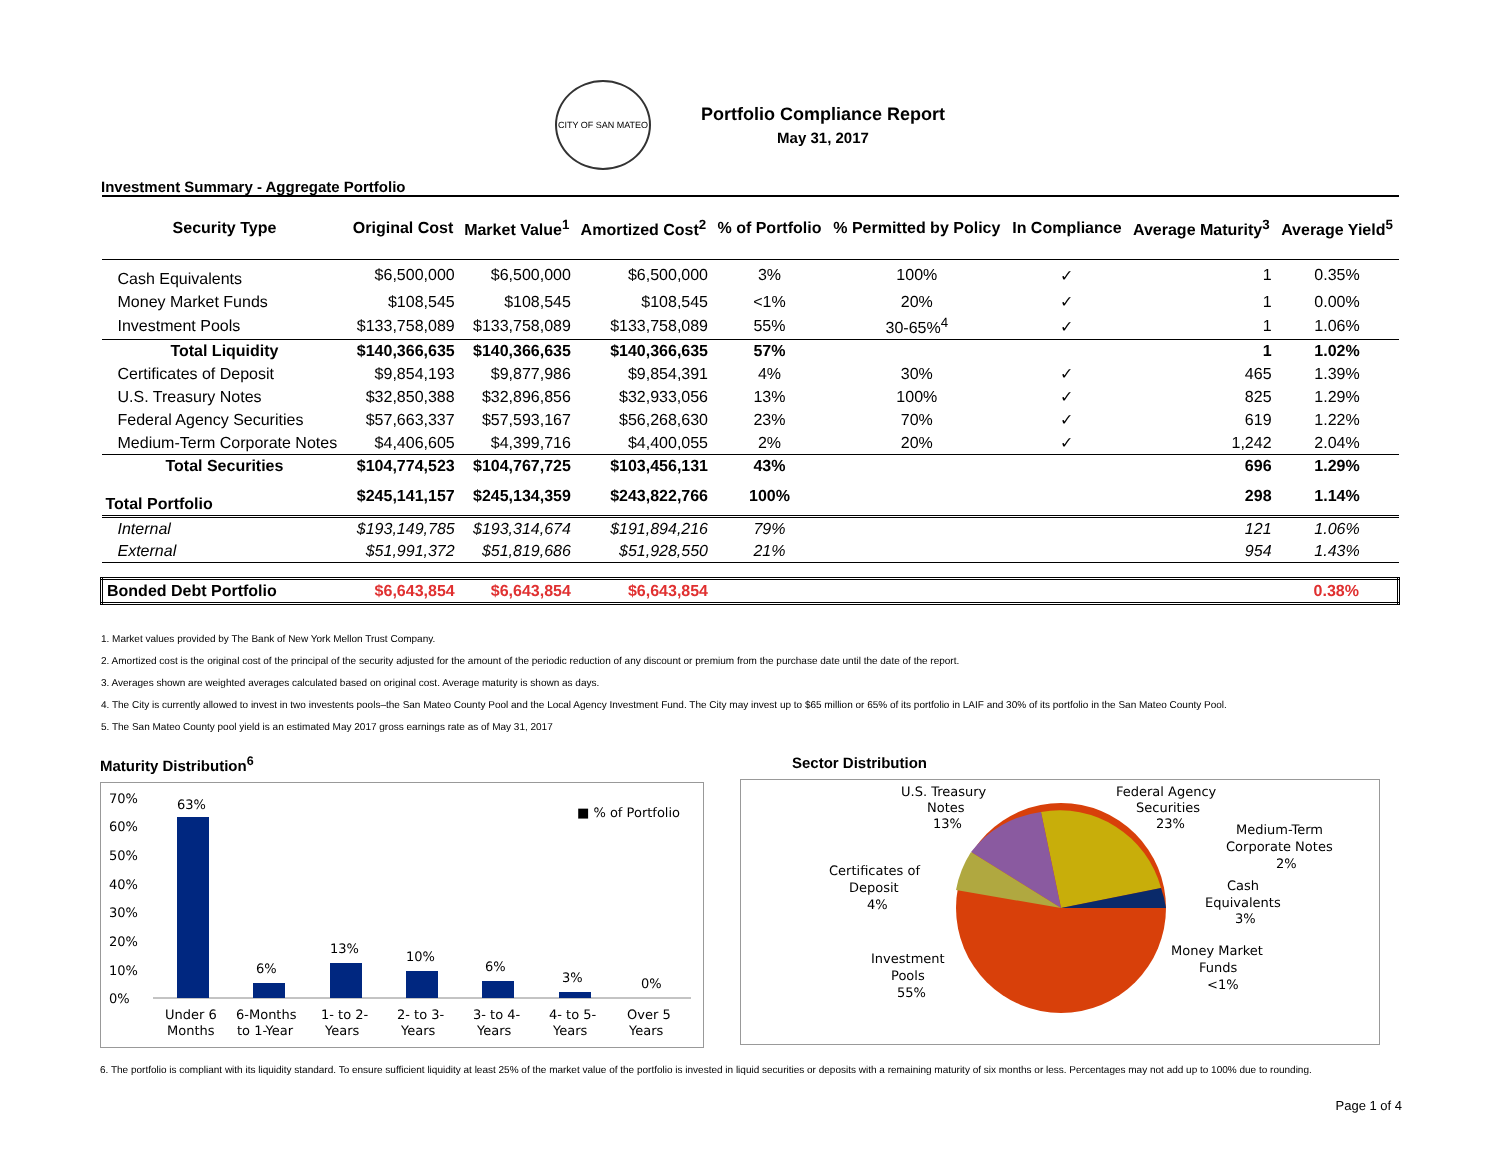CITY OF SAN MATEO
Portfolio Compliance Report
May 31, 2017
Investment Summary - Aggregate Portfolio
| Security Type | Original Cost | Market Value<sup>1</sup> | Amortized Cost<sup>2</sup> | % of Portfolio | % Permitted by Policy | In Compliance | Average Maturity<sup>3</sup> | Average Yield<sup>5</sup> |
| --- | --- | --- | --- | --- | --- | --- | --- | --- |
| Cash Equivalents | $6,500,000 | $6,500,000 | $6,500,000 | 3% | 100% | ✓ | 1 | 0.35% |
| Money Market Funds | $108,545 | $108,545 | $108,545 | <1% | 20% | ✓ | 1 | 0.00% |
| Investment Pools | $133,758,089 | $133,758,089 | $133,758,089 | 55% | 30-65%<sup>4</sup> | ✓ | 1 | 1.06% |
| Total Liquidity | $140,366,635 | $140,366,635 | $140,366,635 | 57% | | | 1 | 1.02% |
| Certificates of Deposit | $9,854,193 | $9,877,986 | $9,854,391 | 4% | 30% | ✓ | 465 | 1.39% |
| U.S. Treasury Notes | $32,850,388 | $32,896,856 | $32,933,056 | 13% | 100% | ✓ | 825 | 1.29% |
| Federal Agency Securities | $57,663,337 | $57,593,167 | $56,268,630 | 23% | 70% | ✓ | 619 | 1.22% |
| Medium-Term Corporate Notes | $4,406,605 | $4,399,716 | $4,400,055 | 2% | 20% | ✓ | 1,242 | 2.04% |
| Total Securities | $104,774,523 | $104,767,725 | $103,456,131 | 43% | | | 696 | 1.29% |
| Total Portfolio | $245,141,157 | $245,134,359 | $243,822,766 | 100% | | | 298 | 1.14% |
| Internal | $193,149,785 | $193,314,674 | $191,894,216 | 79% | | | 121 | 1.06% |
| External | $51,991,372 | $51,819,686 | $51,928,550 | 21% | | | 954 | 1.43% |
| Bonded Debt Portfolio | $6,643,854 | $6,643,854 | $6,643,854 | | | | | 0.38% |
1. Market values provided by The Bank of New York Mellon Trust Company.
2. Amortized cost is the original cost of the principal of the security adjusted for the amount of the periodic reduction of any discount or premium from the purchase date until the date of the report.
3. Averages shown are weighted averages calculated based on original cost. Average maturity is shown as days.
4. The City is currently allowed to invest in two investents pools–the San Mateo County Pool and the Local Agency Investment Fund. The City may invest up to $65 million or 65% of its portfolio in LAIF and 30% of its portfolio in the San Mateo County Pool.
5. The San Mateo County pool yield is an estimated May 2017 gross earnings rate as of May 31, 2017
Maturity Distribution<sup>6</sup>
70%
60%
50%
40%
30%
20%
10%
0%
63%
6%
13%
10%
6%
3%
0%
■ % of Portfolio
Under 6
Months
6-Months
to 1-Year
1- to 2-
Years
2- to 3-
Years
3- to 4-
Years
4- to 5-
Years
Over 5
Years
Sector Distribution
U.S. Treasury
Notes
13%
Federal Agency
Securities
23%
Medium-Term
Corporate Notes
2%
Certificates of
Deposit
4%
Cash
Equivalents
3%
Money Market
Funds
<1%
Investment
Pools
55%
6. The portfolio is compliant with its liquidity standard. To ensure sufficient liquidity at least 25% of the market value of the portfolio is invested in liquid securities or deposits with a remaining maturity of six months or less. Percentages may not add up to 100% due to rounding.
Page 1 of 4